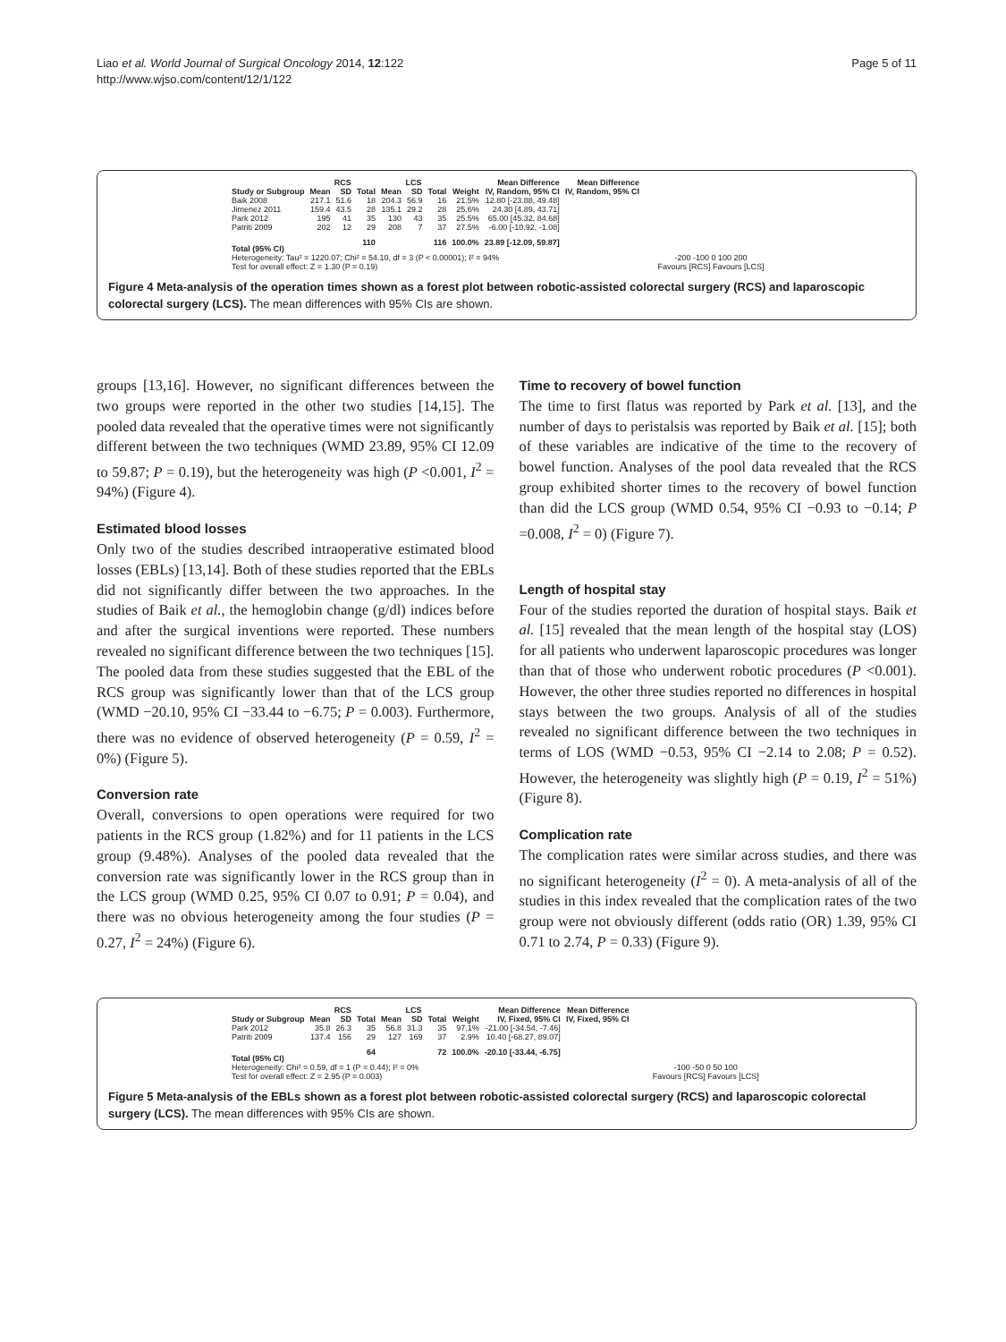Liao et al. World Journal of Surgical Oncology 2014, 12:122
http://www.wjso.com/content/12/1/122
Page 5 of 11
| | RCS | | | LCS | | | | Mean Difference | Mean Difference |
| --- | --- | --- | --- | --- | --- | --- | --- | --- | --- |
| Study or Subgroup | Mean | SD | Total | Mean | SD | Total | Weight | IV, Random, 95% CI | IV, Random, 95% CI |
| Baik 2008 | 217.1 | 51.6 | 18 | 204.3 | 56.9 | 16 | 21.5% | 12.80 [-23.88, 49.48] | |
| Jimenez 2011 | 159.4 | 43.5 | 28 | 135.1 | 29.2 | 28 | 25.6% | 24.30 [4.89, 43.71] | |
| Park 2012 | 195 | 41 | 35 | 130 | 43 | 35 | 25.5% | 65.00 [45.32, 84.68] | |
| Patriti 2009 | 202 | 12 | 29 | 208 | 7 | 37 | 27.5% | -6.00 [-10.92, -1.08] | |
| Total (95% CI) | | | 110 | | | 116 | 100.0% | 23.89 [-12.09, 59.87] | |
| Heterogeneity: Tau² = 1220.07; Chi² = 54.10, df = 3 (P < 0.00001); I² = 94% | | | | | | | | | |
| Test for overall effect: Z = 1.30 (P = 0.19) | | | | | | | | | |
-200 -100 0 100 200
Favours [RCS] Favours [LCS]
Figure 4 Meta-analysis of the operation times shown as a forest plot between robotic-assisted colorectal surgery (RCS) and laparoscopic colorectal surgery (LCS). The mean differences with 95% CIs are shown.
groups [13,16]. However, no significant differences between the two groups were reported in the other two studies [14,15]. The pooled data revealed that the operative times were not significantly different between the two techniques (WMD 23.89, 95% CI 12.09 to 59.87; P = 0.19), but the heterogeneity was high (P <0.001, I<sup>2</sup> = 94%) (Figure 4).
Estimated blood losses
Only two of the studies described intraoperative estimated blood losses (EBLs) [13,14]. Both of these studies reported that the EBLs did not significantly differ between the two approaches. In the studies of Baik et al., the hemoglobin change (g/dl) indices before and after the surgical inventions were reported. These numbers revealed no significant difference between the two techniques [15]. The pooled data from these studies suggested that the EBL of the RCS group was significantly lower than that of the LCS group (WMD −20.10, 95% CI −33.44 to −6.75; P = 0.003). Furthermore, there was no evidence of observed heterogeneity (P = 0.59, I<sup>2</sup> = 0%) (Figure 5).
Conversion rate
Overall, conversions to open operations were required for two patients in the RCS group (1.82%) and for 11 patients in the LCS group (9.48%). Analyses of the pooled data revealed that the conversion rate was significantly lower in the RCS group than in the LCS group (WMD 0.25, 95% CI 0.07 to 0.91; P = 0.04), and there was no obvious heterogeneity among the four studies (P = 0.27, I<sup>2</sup> = 24%) (Figure 6).
Time to recovery of bowel function
The time to first flatus was reported by Park et al. [13], and the number of days to peristalsis was reported by Baik et al. [15]; both of these variables are indicative of the time to the recovery of bowel function. Analyses of the pool data revealed that the RCS group exhibited shorter times to the recovery of bowel function than did the LCS group (WMD 0.54, 95% CI −0.93 to −0.14; P =0.008, I<sup>2</sup> = 0) (Figure 7).
Length of hospital stay
Four of the studies reported the duration of hospital stays. Baik et al. [15] revealed that the mean length of the hospital stay (LOS) for all patients who underwent laparoscopic procedures was longer than that of those who underwent robotic procedures (P <0.001). However, the other three studies reported no differences in hospital stays between the two groups. Analysis of all of the studies revealed no significant difference between the two techniques in terms of LOS (WMD −0.53, 95% CI −2.14 to 2.08; P = 0.52). However, the heterogeneity was slightly high (P = 0.19, I<sup>2</sup> = 51%) (Figure 8).
Complication rate
The complication rates were similar across studies, and there was no significant heterogeneity (I<sup>2</sup> = 0). A meta-analysis of all of the studies in this index revealed that the complication rates of the two group were not obviously different (odds ratio (OR) 1.39, 95% CI 0.71 to 2.74, P = 0.33) (Figure 9).
| | RCS | | | LCS | | | | Mean Difference | Mean Difference |
| --- | --- | --- | --- | --- | --- | --- | --- | --- | --- |
| Study or Subgroup | Mean | SD | Total | Mean | SD | Total | Weight | IV, Fixed, 95% CI | IV, Fixed, 95% CI |
| Park 2012 | 35.8 | 26.3 | 35 | 56.8 | 31.3 | 35 | 97.1% | -21.00 [-34.54, -7.46] | |
| Patriti 2009 | 137.4 | 156 | 29 | 127 | 169 | 37 | 2.9% | 10.40 [-68.27, 89.07] | |
| Total (95% CI) | | | 64 | | | 72 | 100.0% | -20.10 [-33.44, -6.75] | |
| Heterogeneity: Chi² = 0.59, df = 1 (P = 0.44); I² = 0% | | | | | | | | | |
| Test for overall effect: Z = 2.95 (P = 0.003) | | | | | | | | | |
-100 -50 0 50 100
Favours [RCS] Favours [LCS]
Figure 5 Meta-analysis of the EBLs shown as a forest plot between robotic-assisted colorectal surgery (RCS) and laparoscopic colorectal surgery (LCS). The mean differences with 95% CIs are shown.